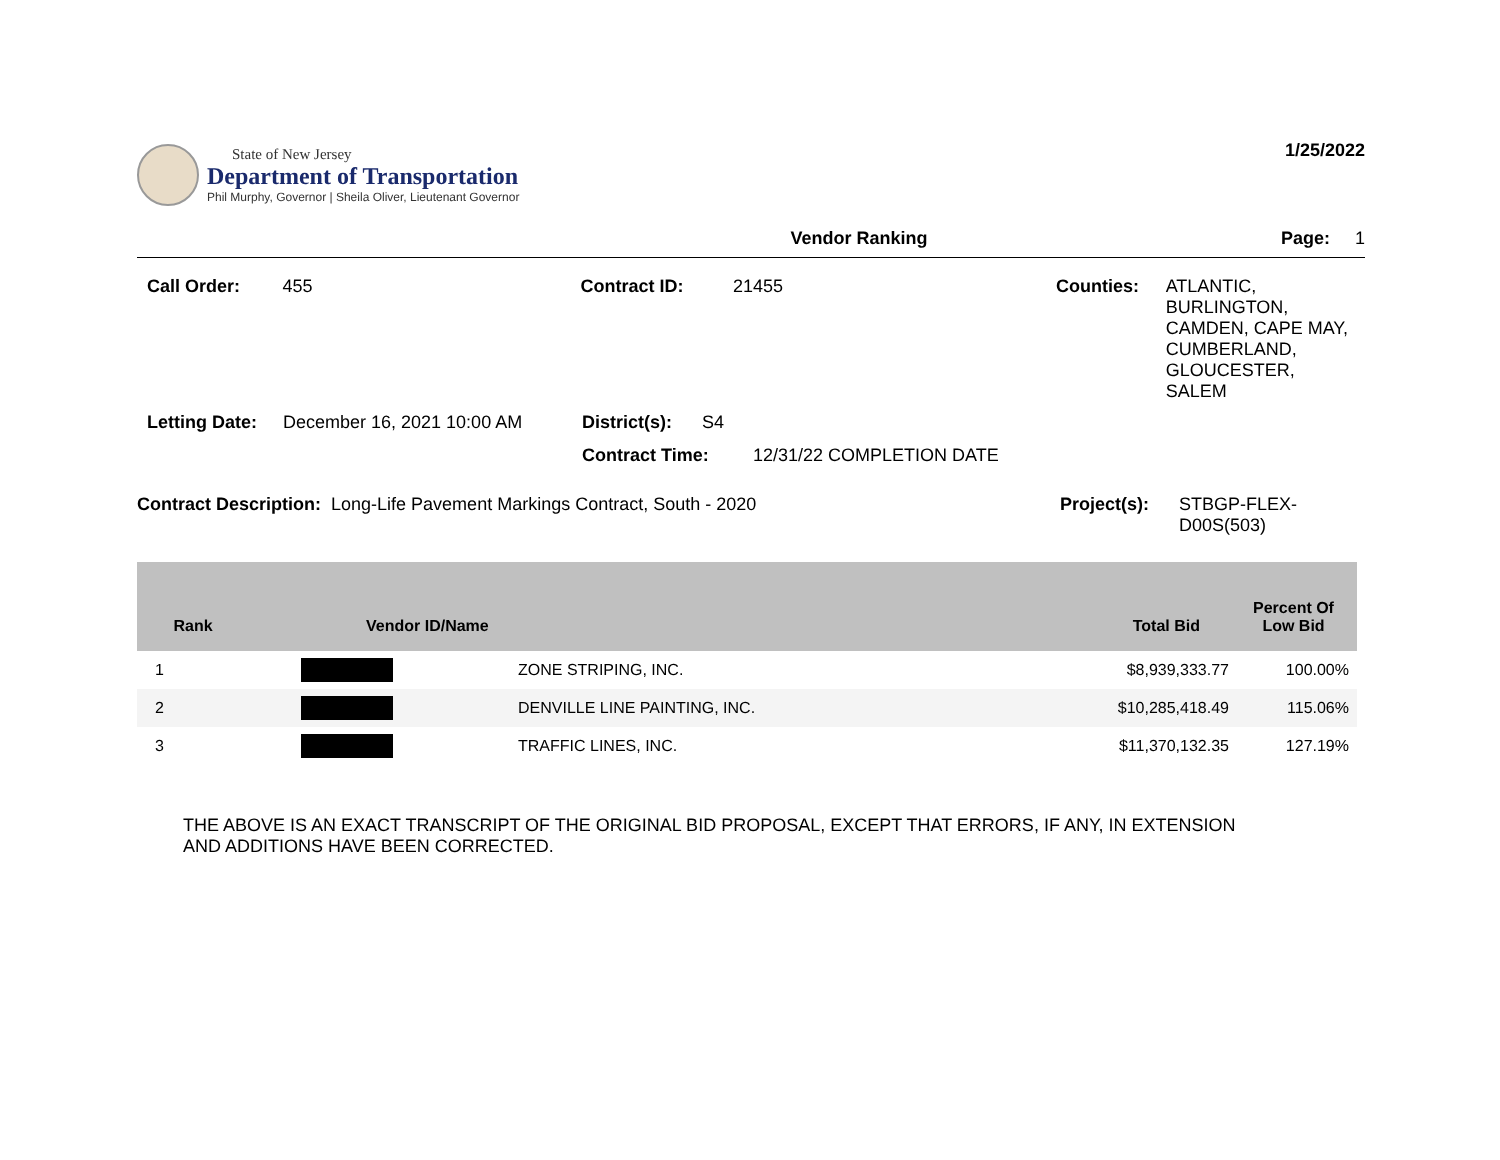State of New Jersey
Department of Transportation
Phil Murphy, Governor | Sheila Oliver, Lieutenant Governor
1/25/2022
Vendor Ranking Page: 1
Call Order: 455 Contract ID: 21455 Counties: ATLANTIC,
BURLINGTON,
CAMDEN, CAPE MAY,
CUMBERLAND,
GLOUCESTER,
SALEM
Letting Date:
December 16, 2021 10:00 AM District(s):
S4
Contract Time: 12/31/22 COMPLETION DATE
Contract Description: Long-Life Pavement Markings Contract, South - 2020 Project(s): STBGP-FLEX-
D00S(503)
| Rank | Vendor ID/Name | | Total Bid | Percent Of Low Bid |
| --- | --- | --- | --- | --- |
| 1 | | ZONE STRIPING, INC. | $8,939,333.77 | 100.00% |
| 2 | | DENVILLE LINE PAINTING, INC. | $10,285,418.49 | 115.06% |
| 3 | | TRAFFIC LINES, INC. | $11,370,132.35 | 127.19% |
THE ABOVE IS AN EXACT TRANSCRIPT OF THE ORIGINAL BID PROPOSAL, EXCEPT THAT ERRORS, IF ANY, IN EXTENSION
AND ADDITIONS HAVE BEEN CORRECTED.